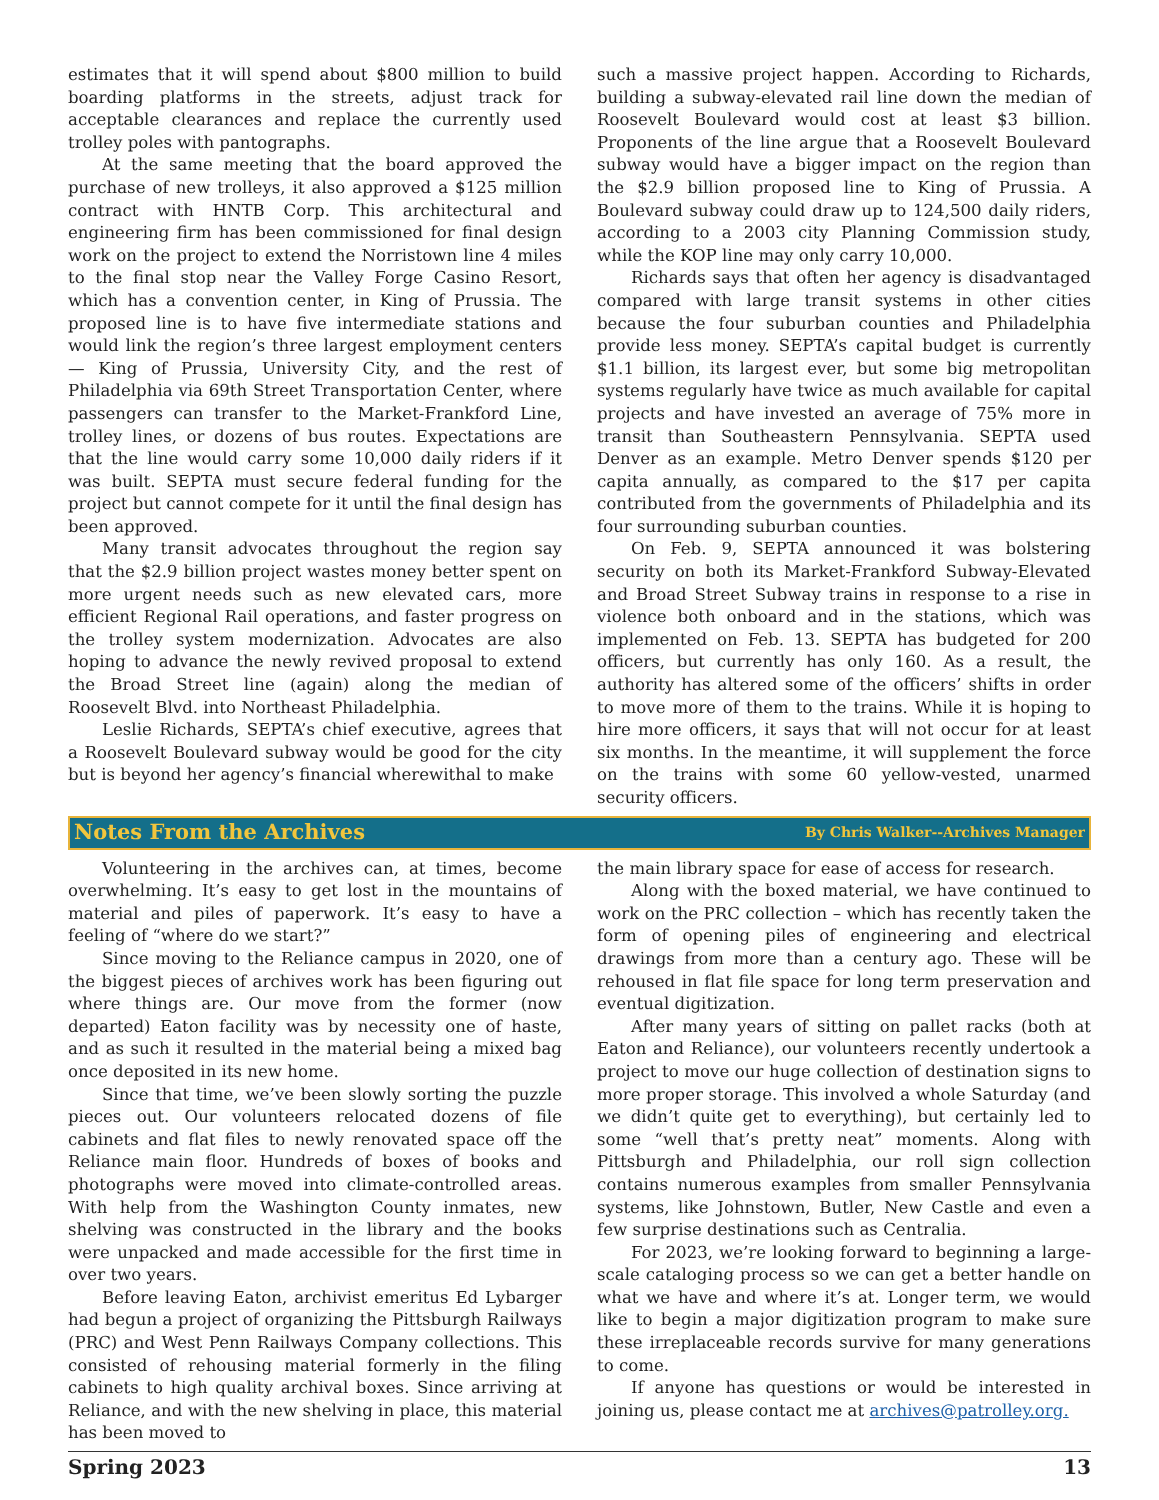estimates that it will spend about $800 million to build boarding platforms in the streets, adjust track for acceptable clearances and replace the currently used trolley poles with pantographs.
At the same meeting that the board approved the purchase of new trolleys, it also approved a $125 million contract with HNTB Corp. This architectural and engineering firm has been commissioned for final design work on the project to extend the Norristown line 4 miles to the final stop near the Valley Forge Casino Resort, which has a convention center, in King of Prussia. The proposed line is to have five intermediate stations and would link the region’s three largest employment centers — King of Prussia, University City, and the rest of Philadelphia via 69th Street Transportation Center, where passengers can transfer to the Market-Frankford Line, trolley lines, or dozens of bus routes. Expectations are that the line would carry some 10,000 daily riders if it was built. SEPTA must secure federal funding for the project but cannot compete for it until the final design has been approved.
Many transit advocates throughout the region say that the $2.9 billion project wastes money better spent on more urgent needs such as new elevated cars, more efficient Regional Rail operations, and faster progress on the trolley system modernization. Advocates are also hoping to advance the newly revived proposal to extend the Broad Street line (again) along the median of Roosevelt Blvd. into Northeast Philadelphia.
Leslie Richards, SEPTA’s chief executive, agrees that a Roosevelt Boulevard subway would be good for the city but is beyond her agency’s financial wherewithal to make
such a massive project happen. According to Richards, building a subway-elevated rail line down the median of Roosevelt Boulevard would cost at least $3 billion. Proponents of the line argue that a Roosevelt Boulevard subway would have a bigger impact on the region than the $2.9 billion proposed line to King of Prussia. A Boulevard subway could draw up to 124,500 daily riders, according to a 2003 city Planning Commission study, while the KOP line may only carry 10,000.
Richards says that often her agency is disadvantaged compared with large transit systems in other cities because the four suburban counties and Philadelphia provide less money. SEPTA’s capital budget is currently $1.1 billion, its largest ever, but some big metropolitan systems regularly have twice as much available for capital projects and have invested an average of 75% more in transit than Southeastern Pennsylvania. SEPTA used Denver as an example. Metro Denver spends $120 per capita annually, as compared to the $17 per capita contributed from the governments of Philadelphia and its four surrounding suburban counties.
On Feb. 9, SEPTA announced it was bolstering security on both its Market-Frankford Subway-Elevated and Broad Street Subway trains in response to a rise in violence both onboard and in the stations, which was implemented on Feb. 13. SEPTA has budgeted for 200 officers, but currently has only 160. As a result, the authority has altered some of the officers’ shifts in order to move more of them to the trains. While it is hoping to hire more officers, it says that will not occur for at least six months. In the meantime, it will supplement the force on the trains with some 60 yellow-vested, unarmed security officers.
Notes From the Archives
By Chris Walker--Archives Manager
Volunteering in the archives can, at times, become overwhelming. It’s easy to get lost in the mountains of material and piles of paperwork. It’s easy to have a feeling of “where do we start?”
Since moving to the Reliance campus in 2020, one of the biggest pieces of archives work has been figuring out where things are. Our move from the former (now departed) Eaton facility was by necessity one of haste, and as such it resulted in the material being a mixed bag once deposited in its new home.
Since that time, we’ve been slowly sorting the puzzle pieces out. Our volunteers relocated dozens of file cabinets and flat files to newly renovated space off the Reliance main floor. Hundreds of boxes of books and photographs were moved into climate-controlled areas. With help from the Washington County inmates, new shelving was constructed in the library and the books were unpacked and made accessible for the first time in over two years.
Before leaving Eaton, archivist emeritus Ed Lybarger had begun a project of organizing the Pittsburgh Railways (PRC) and West Penn Railways Company collections. This consisted of rehousing material formerly in the filing cabinets to high quality archival boxes. Since arriving at Reliance, and with the new shelving in place, this material has been moved to
the main library space for ease of access for research.
Along with the boxed material, we have continued to work on the PRC collection – which has recently taken the form of opening piles of engineering and electrical drawings from more than a century ago. These will be rehoused in flat file space for long term preservation and eventual digitization.
After many years of sitting on pallet racks (both at Eaton and Reliance), our volunteers recently undertook a project to move our huge collection of destination signs to more proper storage. This involved a whole Saturday (and we didn’t quite get to everything), but certainly led to some “well that’s pretty neat” moments. Along with Pittsburgh and Philadelphia, our roll sign collection contains numerous examples from smaller Pennsylvania systems, like Johnstown, Butler, New Castle and even a few surprise destinations such as Centralia.
For 2023, we’re looking forward to beginning a large-scale cataloging process so we can get a better handle on what we have and where it’s at. Longer term, we would like to begin a major digitization program to make sure these irreplaceable records survive for many generations to come.
If anyone has questions or would be interested in joining us, please contact me at archives@patrolley.org.
Spring 2023 13